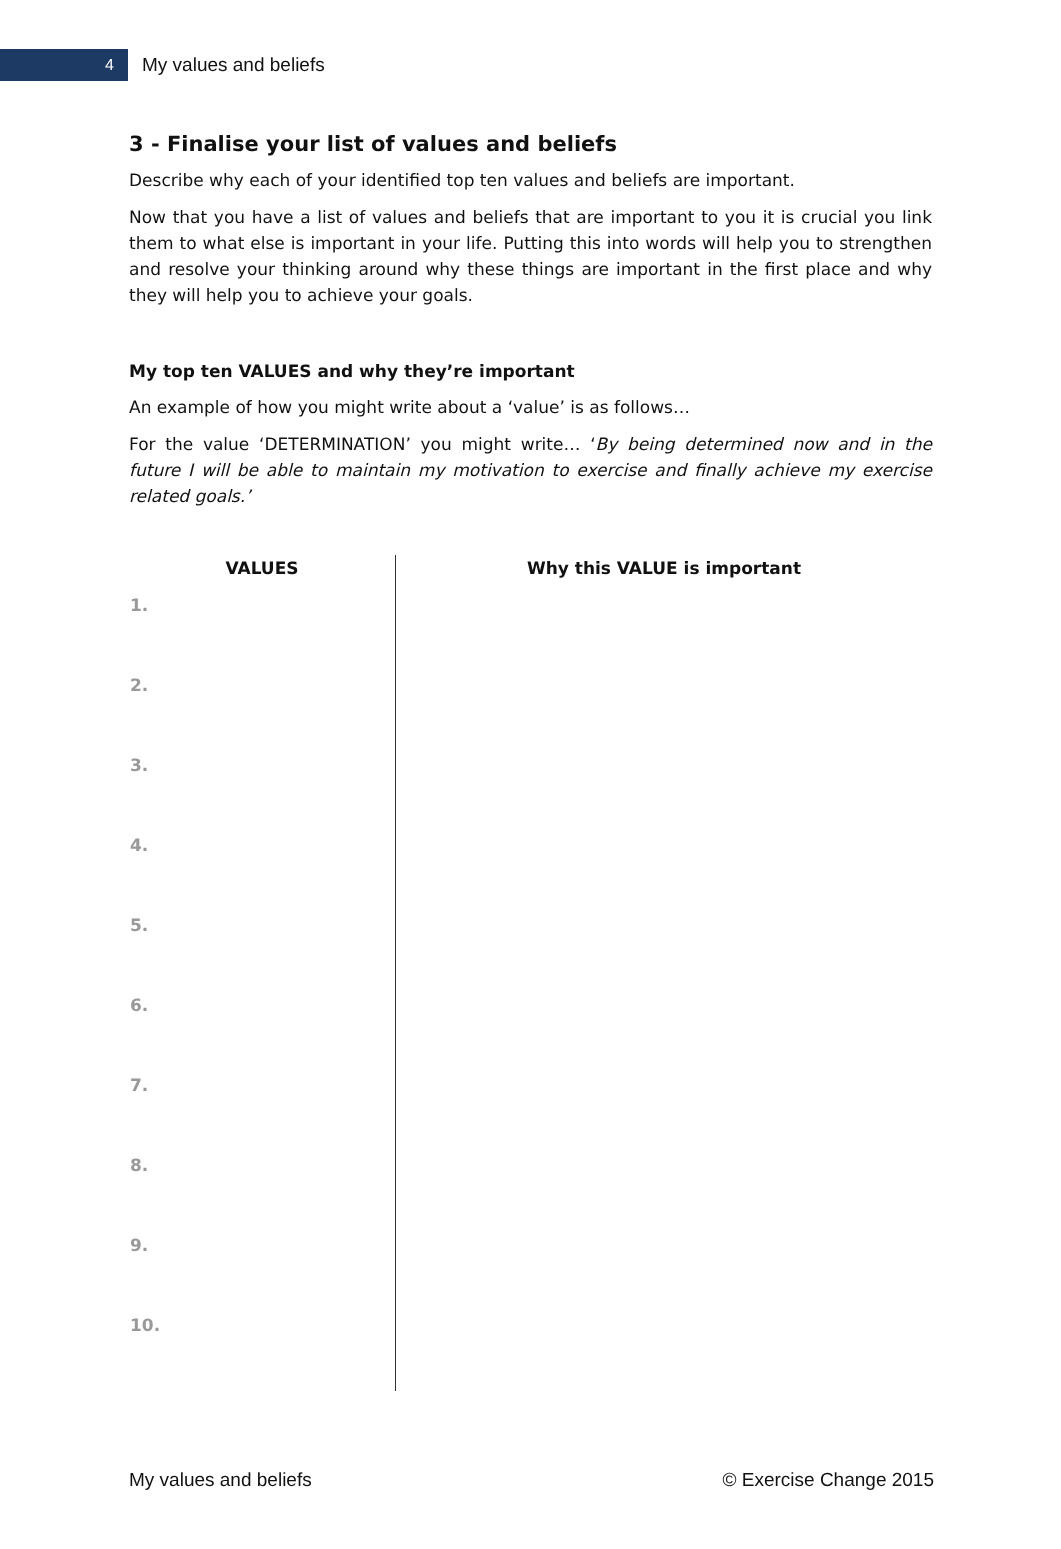4
My values and beliefs
3 - Finalise your list of values and beliefs
Describe why each of your identified top ten values and beliefs are important.
Now that you have a list of values and beliefs that are important to you it is crucial you link them to what else is important in your life. Putting this into words will help you to strengthen and resolve your thinking around why these things are important in the first place and why they will help you to achieve your goals.
My top ten VALUES and why they’re important
An example of how you might write about a ‘value’ is as follows…
For the value ‘DETERMINATION’ you might write… ‘By being determined now and in the future I will be able to maintain my motivation to exercise and finally achieve my exercise related goals.’
| VALUES | Why this VALUE is important |
| --- | --- |
| 1. | |
| 2. | |
| 3. | |
| 4. | |
| 5. | |
| 6. | |
| 7. | |
| 8. | |
| 9. | |
| 10. | |
My values and beliefs © Exercise Change 2015